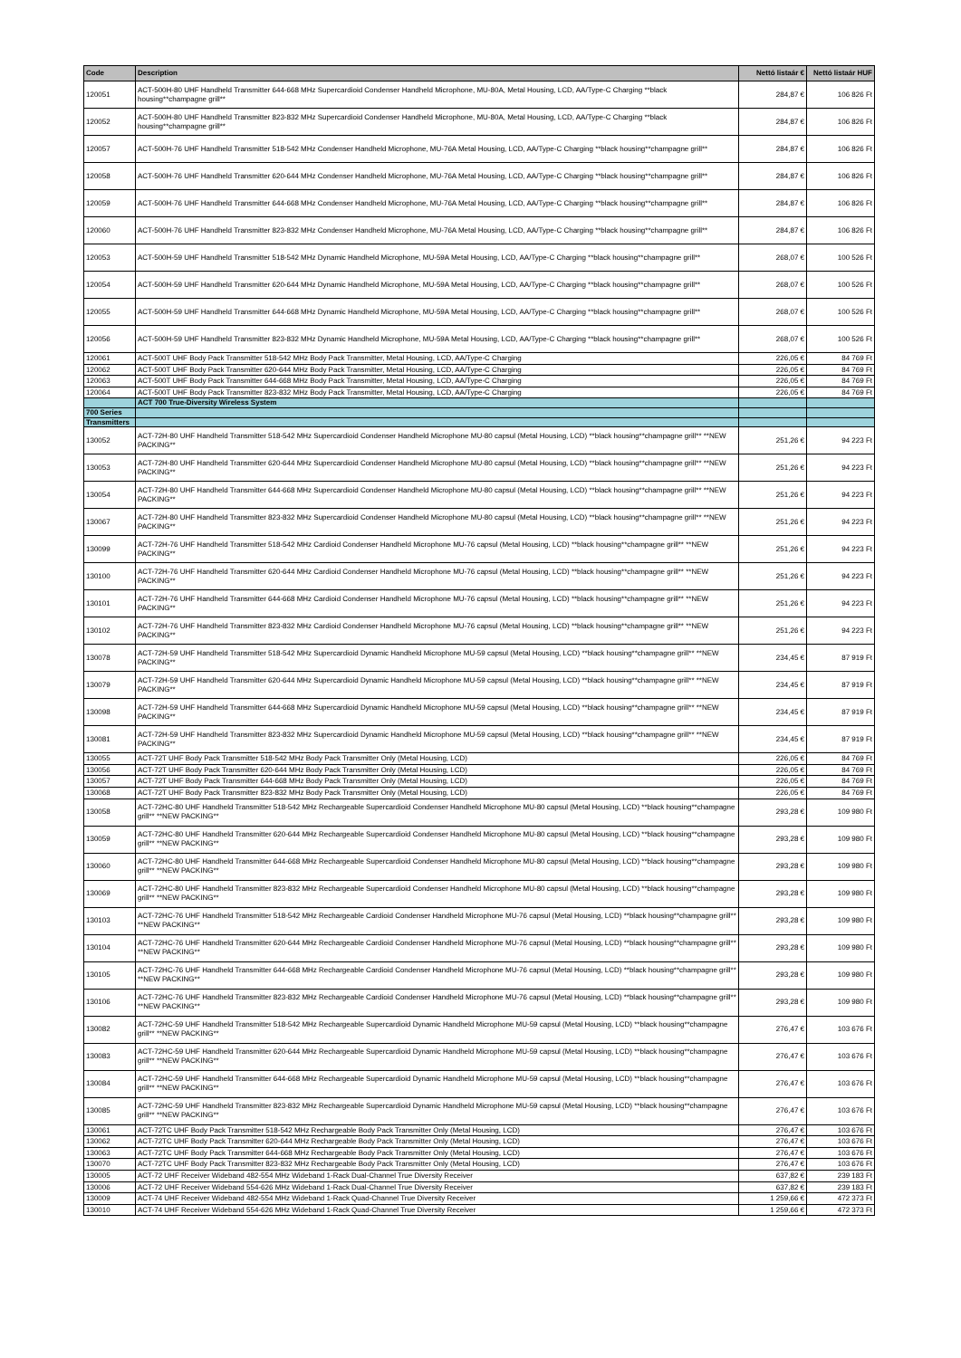| Code | Description | Nettó listaár € | Nettó listaár HUF |
| --- | --- | --- | --- |
| 120051 | ACT-500H-80 UHF Handheld Transmitter 644-668 MHz Supercardioid Condenser Handheld Microphone, MU-80A, Metal Housing, LCD, AA/Type-C Charging **black housing**champagne grill** | 284,87 € | 106 826 Ft |
| 120052 | ACT-500H-80 UHF Handheld Transmitter 823-832 MHz Supercardioid Condenser Handheld Microphone, MU-80A, Metal Housing, LCD, AA/Type-C Charging **black housing**champagne grill** | 284,87 € | 106 826 Ft |
| 120057 | ACT-500H-76 UHF Handheld Transmitter 518-542 MHz Condenser Handheld Microphone, MU-76A Metal Housing, LCD, AA/Type-C Charging **black housing**champagne grill** | 284,87 € | 106 826 Ft |
| 120058 | ACT-500H-76 UHF Handheld Transmitter 620-644 MHz Condenser Handheld Microphone, MU-76A Metal Housing, LCD, AA/Type-C Charging **black housing**champagne grill** | 284,87 € | 106 826 Ft |
| 120059 | ACT-500H-76 UHF Handheld Transmitter 644-668 MHz Condenser Handheld Microphone, MU-76A Metal Housing, LCD, AA/Type-C Charging **black housing**champagne grill** | 284,87 € | 106 826 Ft |
| 120060 | ACT-500H-76 UHF Handheld Transmitter 823-832 MHz Condenser Handheld Microphone, MU-76A Metal Housing, LCD, AA/Type-C Charging **black housing**champagne grill** | 284,87 € | 106 826 Ft |
| 120053 | ACT-500H-59 UHF Handheld Transmitter 518-542 MHz Dynamic Handheld Microphone, MU-59A Metal Housing, LCD, AA/Type-C Charging **black housing**champagne grill** | 268,07 € | 100 526 Ft |
| 120054 | ACT-500H-59 UHF Handheld Transmitter 620-644 MHz Dynamic Handheld Microphone, MU-59A Metal Housing, LCD, AA/Type-C Charging **black housing**champagne grill** | 268,07 € | 100 526 Ft |
| 120055 | ACT-500H-59 UHF Handheld Transmitter 644-668 MHz Dynamic Handheld Microphone, MU-59A Metal Housing, LCD, AA/Type-C Charging **black housing**champagne grill** | 268,07 € | 100 526 Ft |
| 120056 | ACT-500H-59 UHF Handheld Transmitter 823-832 MHz Dynamic Handheld Microphone, MU-59A Metal Housing, LCD, AA/Type-C Charging **black housing**champagne grill** | 268,07 € | 100 526 Ft |
| 120061 | ACT-500T UHF Body Pack Transmitter 518-542 MHz Body Pack Transmitter, Metal Housing, LCD, AA/Type-C Charging | 226,05 € | 84 769 Ft |
| 120062 | ACT-500T UHF Body Pack Transmitter 620-644 MHz Body Pack Transmitter, Metal Housing, LCD, AA/Type-C Charging | 226,05 € | 84 769 Ft |
| 120063 | ACT-500T UHF Body Pack Transmitter 644-668 MHz Body Pack Transmitter, Metal Housing, LCD, AA/Type-C Charging | 226,05 € | 84 769 Ft |
| 120064 | ACT-500T UHF Body Pack Transmitter 823-832 MHz Body Pack Transmitter, Metal Housing, LCD, AA/Type-C Charging | 226,05 € | 84 769 Ft |
| | ACT 700 True-Diversity Wireless System | | |
| 700 Series | | | |
| Transmitters | | | |
| 130052 | ACT-72H-80 UHF Handheld Transmitter 518-542 MHz Supercardioid Condenser Handheld Microphone MU-80 capsul (Metal Housing, LCD) **black housing**champagne grill** **NEW PACKING** | 251,26 € | 94 223 Ft |
| 130053 | ACT-72H-80 UHF Handheld Transmitter 620-644 MHz Supercardioid Condenser Handheld Microphone MU-80 capsul (Metal Housing, LCD) **black housing**champagne grill** **NEW PACKING** | 251,26 € | 94 223 Ft |
| 130054 | ACT-72H-80 UHF Handheld Transmitter 644-668 MHz Supercardioid Condenser Handheld Microphone MU-80 capsul (Metal Housing, LCD) **black housing**champagne grill** **NEW PACKING** | 251,26 € | 94 223 Ft |
| 130067 | ACT-72H-80 UHF Handheld Transmitter 823-832 MHz Supercardioid Condenser Handheld Microphone MU-80 capsul (Metal Housing, LCD) **black housing**champagne grill** **NEW PACKING** | 251,26 € | 94 223 Ft |
| 130099 | ACT-72H-76 UHF Handheld Transmitter 518-542 MHz Cardioid Condenser Handheld Microphone MU-76 capsul (Metal Housing, LCD) **black housing**champagne grill** **NEW PACKING** | 251,26 € | 94 223 Ft |
| 130100 | ACT-72H-76 UHF Handheld Transmitter 620-644 MHz Cardioid Condenser Handheld Microphone MU-76 capsul (Metal Housing, LCD) **black housing**champagne grill** **NEW PACKING** | 251,26 € | 94 223 Ft |
| 130101 | ACT-72H-76 UHF Handheld Transmitter 644-668 MHz Cardioid Condenser Handheld Microphone MU-76 capsul (Metal Housing, LCD) **black housing**champagne grill** **NEW PACKING** | 251,26 € | 94 223 Ft |
| 130102 | ACT-72H-76 UHF Handheld Transmitter 823-832 MHz Cardioid Condenser Handheld Microphone MU-76 capsul (Metal Housing, LCD) **black housing**champagne grill** **NEW PACKING** | 251,26 € | 94 223 Ft |
| 130078 | ACT-72H-59 UHF Handheld Transmitter 518-542 MHz Supercardioid Dynamic Handheld Microphone MU-59 capsul (Metal Housing, LCD) **black housing**champagne grill** **NEW PACKING** | 234,45 € | 87 919 Ft |
| 130079 | ACT-72H-59 UHF Handheld Transmitter 620-644 MHz Supercardioid Dynamic Handheld Microphone MU-59 capsul (Metal Housing, LCD) **black housing**champagne grill** **NEW PACKING** | 234,45 € | 87 919 Ft |
| 130098 | ACT-72H-59 UHF Handheld Transmitter 644-668 MHz Supercardioid Dynamic Handheld Microphone MU-59 capsul (Metal Housing, LCD) **black housing**champagne grill** **NEW PACKING** | 234,45 € | 87 919 Ft |
| 130081 | ACT-72H-59 UHF Handheld Transmitter 823-832 MHz Supercardioid Dynamic Handheld Microphone MU-59 capsul (Metal Housing, LCD) **black housing**champagne grill** **NEW PACKING** | 234,45 € | 87 919 Ft |
| 130055 | ACT-72T UHF Body Pack Transmitter 518-542 MHz Body Pack Transmitter Only (Metal Housing, LCD) | 226,05 € | 84 769 Ft |
| 130056 | ACT-72T UHF Body Pack Transmitter 620-644 MHz Body Pack Transmitter Only (Metal Housing, LCD) | 226,05 € | 84 769 Ft |
| 130057 | ACT-72T UHF Body Pack Transmitter 644-668 MHz Body Pack Transmitter Only (Metal Housing, LCD) | 226,05 € | 84 769 Ft |
| 130068 | ACT-72T UHF Body Pack Transmitter 823-832 MHz Body Pack Transmitter Only (Metal Housing, LCD) | 226,05 € | 84 769 Ft |
| 130058 | ACT-72HC-80 UHF Handheld Transmitter 518-542 MHz Rechargeable Supercardioid Condenser Handheld Microphone MU-80 capsul (Metal Housing, LCD) **black housing**champagne grill** **NEW PACKING** | 293,28 € | 109 980 Ft |
| 130059 | ACT-72HC-80 UHF Handheld Transmitter 620-644 MHz Rechargeable Supercardioid Condenser Handheld Microphone MU-80 capsul (Metal Housing, LCD) **black housing**champagne grill** **NEW PACKING** | 293,28 € | 109 980 Ft |
| 130060 | ACT-72HC-80 UHF Handheld Transmitter 644-668 MHz Rechargeable Supercardioid Condenser Handheld Microphone MU-80 capsul (Metal Housing, LCD) **black housing**champagne grill** **NEW PACKING** | 293,28 € | 109 980 Ft |
| 130069 | ACT-72HC-80 UHF Handheld Transmitter 823-832 MHz Rechargeable Supercardioid Condenser Handheld Microphone MU-80 capsul (Metal Housing, LCD) **black housing**champagne grill** **NEW PACKING** | 293,28 € | 109 980 Ft |
| 130103 | ACT-72HC-76 UHF Handheld Transmitter 518-542 MHz Rechargeable Cardioid Condenser Handheld Microphone MU-76 capsul (Metal Housing, LCD) **black housing**champagne grill** **NEW PACKING** | 293,28 € | 109 980 Ft |
| 130104 | ACT-72HC-76 UHF Handheld Transmitter 620-644 MHz Rechargeable Cardioid Condenser Handheld Microphone MU-76 capsul (Metal Housing, LCD) **black housing**champagne grill** **NEW PACKING** | 293,28 € | 109 980 Ft |
| 130105 | ACT-72HC-76 UHF Handheld Transmitter 644-668 MHz Rechargeable Cardioid Condenser Handheld Microphone MU-76 capsul (Metal Housing, LCD) **black housing**champagne grill** **NEW PACKING** | 293,28 € | 109 980 Ft |
| 130106 | ACT-72HC-76 UHF Handheld Transmitter 823-832 MHz Rechargeable Cardioid Condenser Handheld Microphone MU-76 capsul (Metal Housing, LCD) **black housing**champagne grill** **NEW PACKING** | 293,28 € | 109 980 Ft |
| 130082 | ACT-72HC-59 UHF Handheld Transmitter 518-542 MHz Rechargeable Supercardioid Dynamic Handheld Microphone MU-59 capsul (Metal Housing, LCD) **black housing**champagne grill** **NEW PACKING** | 276,47 € | 103 676 Ft |
| 130083 | ACT-72HC-59 UHF Handheld Transmitter 620-644 MHz Rechargeable Supercardioid Dynamic Handheld Microphone MU-59 capsul (Metal Housing, LCD) **black housing**champagne grill** **NEW PACKING** | 276,47 € | 103 676 Ft |
| 130084 | ACT-72HC-59 UHF Handheld Transmitter 644-668 MHz Rechargeable Supercardioid Dynamic Handheld Microphone MU-59 capsul (Metal Housing, LCD) **black housing**champagne grill** **NEW PACKING** | 276,47 € | 103 676 Ft |
| 130085 | ACT-72HC-59 UHF Handheld Transmitter 823-832 MHz Rechargeable Supercardioid Dynamic Handheld Microphone MU-59 capsul (Metal Housing, LCD) **black housing**champagne grill** **NEW PACKING** | 276,47 € | 103 676 Ft |
| 130061 | ACT-72TC UHF Body Pack Transmitter 518-542 MHz Rechargeable Body Pack Transmitter Only (Metal Housing, LCD) | 276,47 € | 103 676 Ft |
| 130062 | ACT-72TC UHF Body Pack Transmitter 620-644 MHz Rechargeable Body Pack Transmitter Only (Metal Housing, LCD) | 276,47 € | 103 676 Ft |
| 130063 | ACT-72TC UHF Body Pack Transmitter 644-668 MHz Rechargeable Body Pack Transmitter Only (Metal Housing, LCD) | 276,47 € | 103 676 Ft |
| 130070 | ACT-72TC UHF Body Pack Transmitter 823-832 MHz Rechargeable Body Pack Transmitter Only (Metal Housing, LCD) | 276,47 € | 103 676 Ft |
| 130005 | ACT-72 UHF Receiver Wideband 482-554 MHz Wideband 1-Rack Dual-Channel True Diversity Receiver | 637,82 € | 239 183 Ft |
| 130006 | ACT-72 UHF Receiver Wideband 554-626 MHz Wideband 1-Rack Dual-Channel True Diversity Receiver | 637,82 € | 239 183 Ft |
| 130009 | ACT-74 UHF Receiver Wideband 482-554 MHz Wideband 1-Rack Quad-Channel True Diversity Receiver | 1 259,66 € | 472 373 Ft |
| 130010 | ACT-74 UHF Receiver Wideband 554-626 MHz Wideband 1-Rack Quad-Channel True Diversity Receiver | 1 259,66 € | 472 373 Ft |